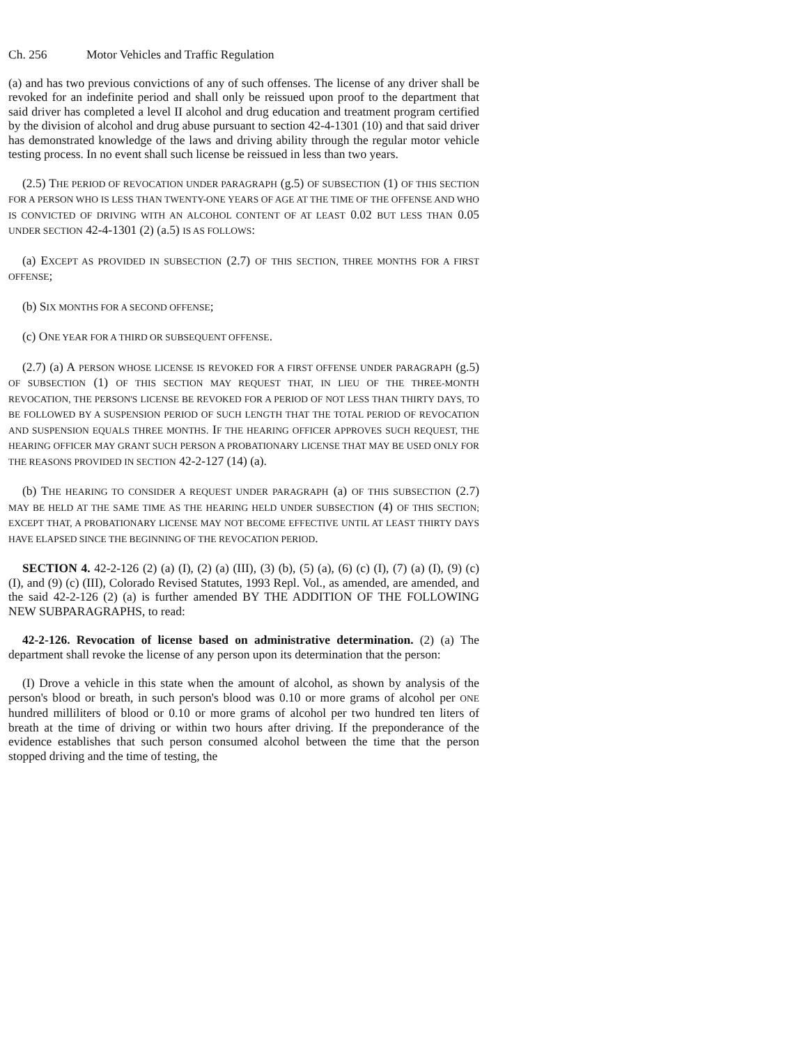Ch. 256 Motor Vehicles and Traffic Regulation
(a) and has two previous convictions of any of such offenses. The license of any driver shall be revoked for an indefinite period and shall only be reissued upon proof to the department that said driver has completed a level II alcohol and drug education and treatment program certified by the division of alcohol and drug abuse pursuant to section 42-4-1301 (10) and that said driver has demonstrated knowledge of the laws and driving ability through the regular motor vehicle testing process. In no event shall such license be reissued in less than two years.
(2.5) THE PERIOD OF REVOCATION UNDER PARAGRAPH (g.5) OF SUBSECTION (1) OF THIS SECTION FOR A PERSON WHO IS LESS THAN TWENTY-ONE YEARS OF AGE AT THE TIME OF THE OFFENSE AND WHO IS CONVICTED OF DRIVING WITH AN ALCOHOL CONTENT OF AT LEAST 0.02 BUT LESS THAN 0.05 UNDER SECTION 42-4-1301 (2) (a.5) IS AS FOLLOWS:
(a) EXCEPT AS PROVIDED IN SUBSECTION (2.7) OF THIS SECTION, THREE MONTHS FOR A FIRST OFFENSE;
(b) SIX MONTHS FOR A SECOND OFFENSE;
(c) ONE YEAR FOR A THIRD OR SUBSEQUENT OFFENSE.
(2.7) (a) A PERSON WHOSE LICENSE IS REVOKED FOR A FIRST OFFENSE UNDER PARAGRAPH (g.5) OF SUBSECTION (1) OF THIS SECTION MAY REQUEST THAT, IN LIEU OF THE THREE-MONTH REVOCATION, THE PERSON'S LICENSE BE REVOKED FOR A PERIOD OF NOT LESS THAN THIRTY DAYS, TO BE FOLLOWED BY A SUSPENSION PERIOD OF SUCH LENGTH THAT THE TOTAL PERIOD OF REVOCATION AND SUSPENSION EQUALS THREE MONTHS. IF THE HEARING OFFICER APPROVES SUCH REQUEST, THE HEARING OFFICER MAY GRANT SUCH PERSON A PROBATIONARY LICENSE THAT MAY BE USED ONLY FOR THE REASONS PROVIDED IN SECTION 42-2-127 (14) (a).
(b) THE HEARING TO CONSIDER A REQUEST UNDER PARAGRAPH (a) OF THIS SUBSECTION (2.7) MAY BE HELD AT THE SAME TIME AS THE HEARING HELD UNDER SUBSECTION (4) OF THIS SECTION; EXCEPT THAT, A PROBATIONARY LICENSE MAY NOT BECOME EFFECTIVE UNTIL AT LEAST THIRTY DAYS HAVE ELAPSED SINCE THE BEGINNING OF THE REVOCATION PERIOD.
SECTION 4. 42-2-126 (2) (a) (I), (2) (a) (III), (3) (b), (5) (a), (6) (c) (I), (7) (a) (I), (9) (c) (I), and (9) (c) (III), Colorado Revised Statutes, 1993 Repl. Vol., as amended, are amended, and the said 42-2-126 (2) (a) is further amended BY THE ADDITION OF THE FOLLOWING NEW SUBPARAGRAPHS, to read:
42-2-126. Revocation of license based on administrative determination. (2) (a) The department shall revoke the license of any person upon its determination that the person:
(I) Drove a vehicle in this state when the amount of alcohol, as shown by analysis of the person's blood or breath, in such person's blood was 0.10 or more grams of alcohol per ONE hundred milliliters of blood or 0.10 or more grams of alcohol per two hundred ten liters of breath at the time of driving or within two hours after driving. If the preponderance of the evidence establishes that such person consumed alcohol between the time that the person stopped driving and the time of testing, the